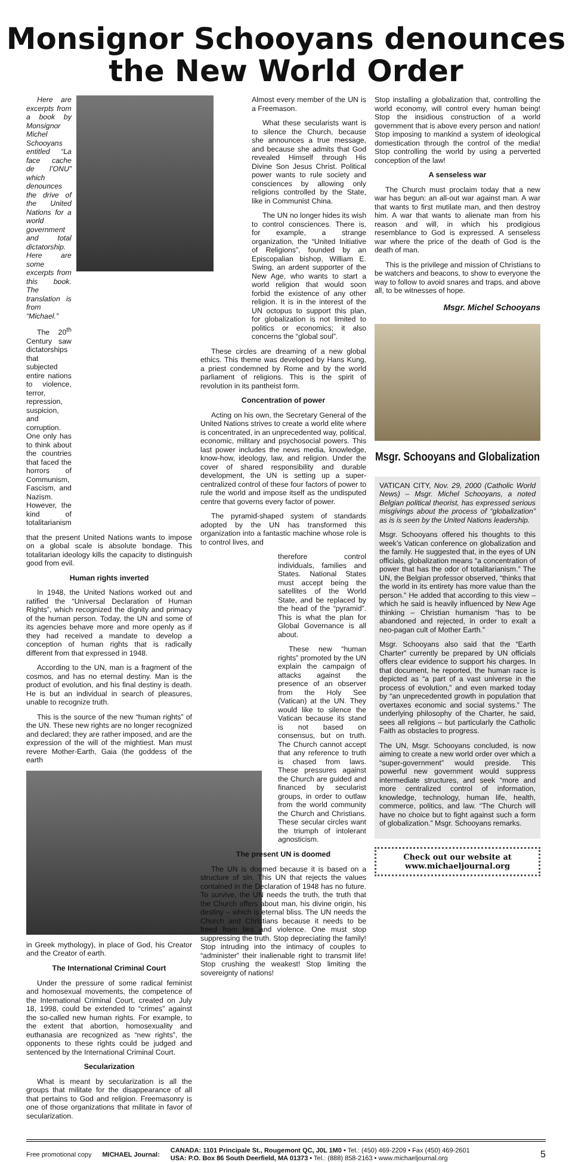Monsignor Schooyans denounces
the New World Order
Here are excerpts from a book by Monsignor Michel Schooyans entitled “La face cache de l’ONU” which denounces the drive of the United Nations for a world government and total dictatorship. Here are some excerpts from this book. The translation is from “Michael.”
The 20<sup>th</sup> Century saw dictatorships that subjected entire nations to violence, terror, repression, suspicion, and corruption. One only has to think about the countries that faced the horrors of Communism, Fascism, and Nazism. However, the kind of totalitarianism
that the present United Nations wants to impose on a global scale is absolute bondage. This totalitarian ideology kills the capacity to distinguish good from evil.
Human rights inverted
In 1948, the United Nations worked out and ratified the “Universal Declaration of Human Rights”, which recognized the dignity and primacy of the human person. Today, the UN and some of its agencies behave more and more openly as if they had received a mandate to develop a conception of human rights that is radically different from that expressed in 1948.
According to the UN, man is a fragment of the cosmos, and has no eternal destiny. Man is the product of evolution, and his final destiny is death. He is but an individual in search of pleasures, unable to recognize truth.
This is the source of the new “human rights” of the UN. These new rights are no longer recognized and declared; they are rather imposed, and are the expression of the will of the mightiest. Man must revere Mother-Earth, Gaia (the goddess of the earth
in Greek mythology), in place of God, his Creator and the Creator of earth.
The International Criminal Court
Under the pressure of some radical feminist and homosexual movements, the competence of the International Criminal Court, created on July 18, 1998, could be extended to “crimes” against the so-called new human rights. For example, to the extent that abortion, homosexuality and euthanasia are recognized as “new rights”, the opponents to these rights could be judged and sentenced by the International Criminal Court.
Secularization
What is meant by secularization is all the groups that militate for the disappearance of all that pertains to God and religion. Freemasonry is one of those organizations that militate in favor of secularization.
Almost every member of the UN is a Freemason.
What these secularists want is to silence the Church, because she announces a true message, and because she admits that God revealed Himself through His Divine Son Jesus Christ. Political power wants to rule society and consciences by allowing only religions controlled by the State, like in Communist China.
The UN no longer hides its wish to control consciences. There is, for example, a strange organization, the “United Initiative of Religions”, founded by an Episcopalian bishop, William E. Swing, an ardent supporter of the New Age, who wants to start a world religion that would soon forbid the existence of any other religion. It is in the interest of the UN octopus to support this plan, for globalization is not limited to politics or economics; it also concerns the “global soul”.
These circles are dreaming of a new global ethics. This theme was developed by Hans Kung, a priest condemned by Rome and by the world parliament of religions. This is the spirit of revolution in its pantheist form.
Concentration of power
Acting on his own, the Secretary General of the United Nations strives to create a world elite where is concentrated, in an unprecedented way, political, economic, military and psychosocial powers. This last power includes the news media, knowledge, know-how, ideology, law, and religion. Under the cover of shared responsibility and durable development, the UN is setting up a super-centralized control of these four factors of power to rule the world and impose itself as the undisputed centre that governs every factor of power.
The pyramid-shaped system of standards adopted by the UN has transformed this organization into a fantastic machine whose role is to control lives, and
therefore control individuals, families and States. National States must accept being the satellites of the World State, and be replaced by the head of the “pyramid”. This is what the plan for Global Governance is all about.
These new “human rights” promoted by the UN explain the campaign of attacks against the presence of an observer from the Holy See (Vatican) at the UN. They would like to silence the Vatican because its stand is not based on consensus, but on truth. The Church cannot accept that any reference to truth is chased from laws. These pressures against the Church are guided and financed by secularist groups, in order to outlaw from the world community the Church and Christians. These secular circles want the triumph of intolerant agnosticism.
The present UN is doomed
The UN is doomed because it is based on a structure of sin. This UN that rejects the values contained in the Declaration of 1948 has no future. To survive, the UN needs the truth, the truth that the Church offers about man, his divine origin, his destiny – which is eternal bliss. The UN needs the Church and Christians because it needs to be freed from lies and violence. One must stop suppressing the truth. Stop depreciating the family! Stop intruding into the intimacy of couples to “administer” their inalienable right to transmit life! Stop crushing the weakest! Stop limiting the sovereignty of nations!
Stop installing a globalization that, controlling the world economy, will control every human being! Stop the insidious construction of a world government that is above every person and nation! Stop imposing to mankind a system of ideological domestication through the control of the media! Stop controlling the world by using a perverted conception of the law!
A senseless war
The Church must proclaim today that a new war has begun: an all-out war against man. A war that wants to first mutilate man, and then destroy him. A war that wants to alienate man from his reason and will, in which his prodigious resemblance to God is expressed. A senseless war where the price of the death of God is the death of man.
This is the privilege and mission of Christians to be watchers and beacons, to show to everyone the way to follow to avoid snares and traps, and above all, to be witnesses of hope.
Msgr. Michel Schooyans
Msgr. Schooyans and Globalization
VATICAN CITY, Nov. 29, 2000 (Catholic World News) – Msgr. Michel Schooyans, a noted Belgian political theorist, has expressed serious misgivings about the process of “globalization” as is is seen by the United Nations leadership.
Msgr. Schooyans offered his thoughts to this week’s Vatican conference on globalization and the family. He suggested that, in the eyes of UN officials, globalization means “a concentration of power that has the odor of totalitarianism.” The UN, the Belgian professor observed, “thinks that the world in its entirety has more value than the person.” He added that according to this view – which he said is heavily influenced by New Age thinking – Christian humanism “has to be abandoned and rejected, in order to exalt a neo-pagan cult of Mother Earth.”
Msgr. Schooyans also said that the “Earth Charter” currently be prepared by UN officials offers clear evidence to support his charges. In that document, he reported, the human race is depicted as “a part of a vast universe in the process of evolution,” and even marked today by “an unprecedented growth in population that overtaxes economic and social systems.” The underlying philosophy of the Charter, he said, sees all religions – but particularly the Catholic Faith as obstacles to progress.
The UN, Msgr. Schooyans concluded, is now aiming to create a new world order over which a “super-government” would preside. This powerful new government would suppress intermediate structures, and seek “more and more centralized control of information, knowledge, technology, human life, health, commerce, politics, and law. “The Church will have no choice but to fight against such a form of globalization.” Msgr. Schooyans remarks.
Check out our website at
www.michaeljournal.org
Free promotional copy MICHAEL Journal: CANADA: 1101 Principale St., Rougemont QC, J0L 1M0 • Tel.: (450) 469-2209 • Fax (450) 469-2601
USA: P.O. Box 86 South Deerfield, MA 01373 • Tel.: (888) 858-2163 • www.michaeljournal.org 5